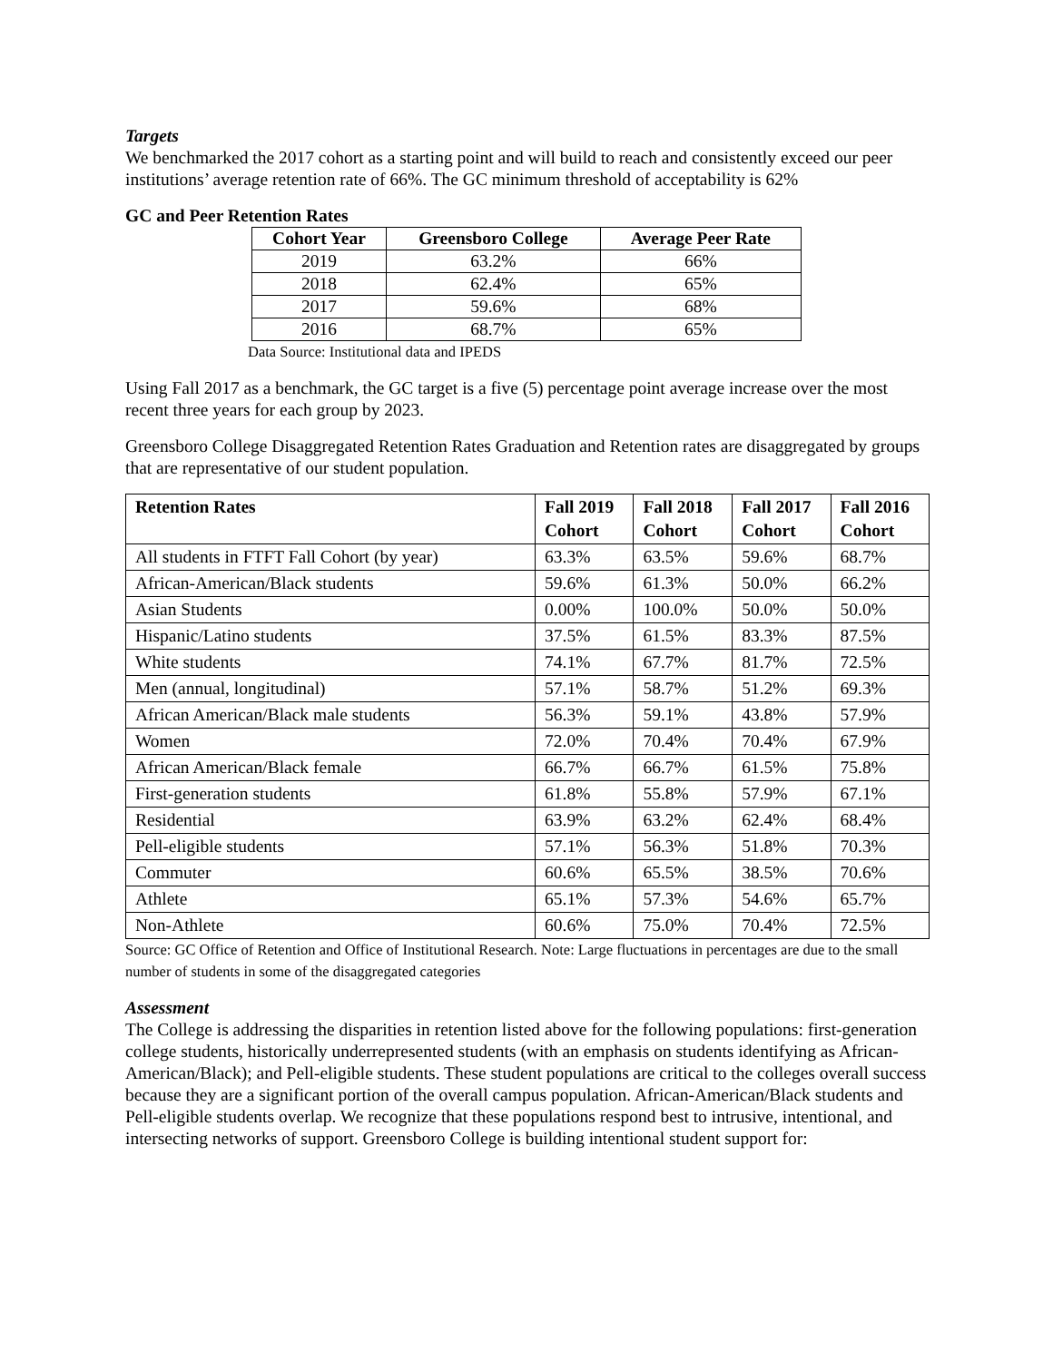Targets
We benchmarked the 2017 cohort as a starting point and will build to reach and consistently exceed our peer institutions’ average retention rate of 66%. The GC minimum threshold of acceptability is 62%
GC and Peer Retention Rates
| Cohort Year | Greensboro College | Average Peer Rate |
| --- | --- | --- |
| 2019 | 63.2% | 66% |
| 2018 | 62.4% | 65% |
| 2017 | 59.6% | 68% |
| 2016 | 68.7% | 65% |
Data Source: Institutional data and IPEDS
Using Fall 2017 as a benchmark, the GC target is a five (5) percentage point average increase over the most recent three years for each group by 2023.
Greensboro College Disaggregated Retention Rates Graduation and Retention rates are disaggregated by groups that are representative of our student population.
| Retention Rates | Fall 2019 Cohort | Fall 2018 Cohort | Fall 2017 Cohort | Fall 2016 Cohort |
| --- | --- | --- | --- | --- |
| All students in FTFT Fall Cohort (by year) | 63.3% | 63.5% | 59.6% | 68.7% |
| African-American/Black students | 59.6% | 61.3% | 50.0% | 66.2% |
| Asian Students | 0.00% | 100.0% | 50.0% | 50.0% |
| Hispanic/Latino students | 37.5% | 61.5% | 83.3% | 87.5% |
| White students | 74.1% | 67.7% | 81.7% | 72.5% |
| Men (annual, longitudinal) | 57.1% | 58.7% | 51.2% | 69.3% |
| African American/Black male students | 56.3% | 59.1% | 43.8% | 57.9% |
| Women | 72.0% | 70.4% | 70.4% | 67.9% |
| African American/Black female | 66.7% | 66.7% | 61.5% | 75.8% |
| First-generation students | 61.8% | 55.8% | 57.9% | 67.1% |
| Residential | 63.9% | 63.2% | 62.4% | 68.4% |
| Pell-eligible students | 57.1% | 56.3% | 51.8% | 70.3% |
| Commuter | 60.6% | 65.5% | 38.5% | 70.6% |
| Athlete | 65.1% | 57.3% | 54.6% | 65.7% |
| Non-Athlete | 60.6% | 75.0% | 70.4% | 72.5% |
Source: GC Office of Retention and Office of Institutional Research. Note: Large fluctuations in percentages are due to the small number of students in some of the disaggregated categories
Assessment
The College is addressing the disparities in retention listed above for the following populations: first-generation college students, historically underrepresented students (with an emphasis on students identifying as African-American/Black); and Pell-eligible students. These student populations are critical to the colleges overall success because they are a significant portion of the overall campus population. African-American/Black students and Pell-eligible students overlap. We recognize that these populations respond best to intrusive, intentional, and intersecting networks of support. Greensboro College is building intentional student support for: